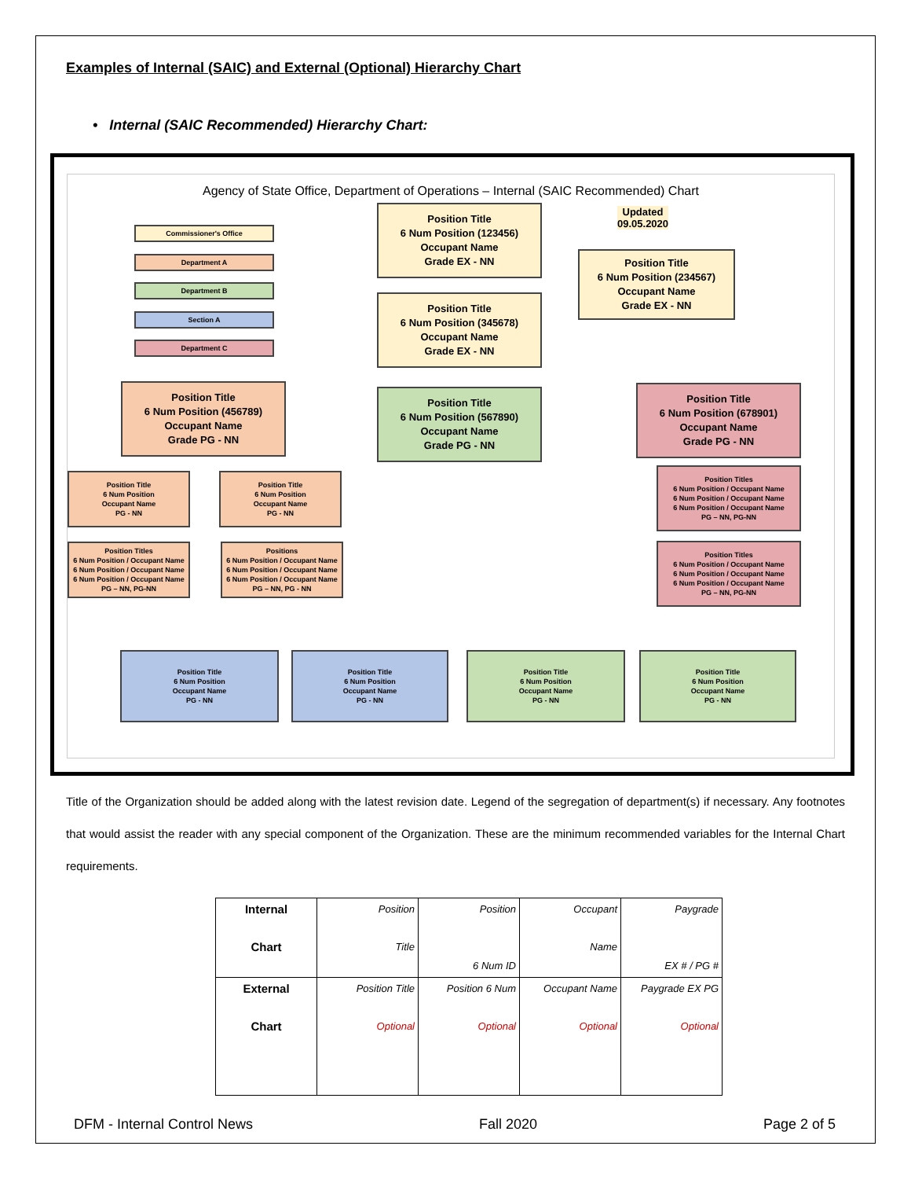Examples of Internal (SAIC) and External (Optional) Hierarchy Chart
• Internal (SAIC Recommended) Hierarchy Chart:
Agency of State Office, Department of Operations – Internal (SAIC Recommended) Chart
Commissioner's Office
Department A
Department B
Section A
Department C
Position Title
6 Num Position (123456)
Occupant Name
Grade EX - NN
Updated
09.05.2020
Position Title
6 Num Position (234567)
Occupant Name
Grade EX - NN
Position Title
6 Num Position (345678)
Occupant Name
Grade EX - NN
Position Title
6 Num Position (456789)
Occupant Name
Grade PG - NN
Position Title
6 Num Position (567890)
Occupant Name
Grade PG - NN
Position Title
6 Num Position (678901)
Occupant Name
Grade PG - NN
Position Title
6 Num Position
Occupant Name
PG - NN
Position Title
6 Num Position
Occupant Name
PG - NN
Position Titles
6 Num Position / Occupant Name
6 Num Position / Occupant Name
6 Num Position / Occupant Name
PG – NN, PG-NN
Position Titles
6 Num Position / Occupant Name
6 Num Position / Occupant Name
6 Num Position / Occupant Name
PG – NN, PG-NN
Positions
6 Num Position / Occupant Name
6 Num Position / Occupant Name
6 Num Position / Occupant Name
PG – NN, PG - NN
Position Titles
6 Num Position / Occupant Name
6 Num Position / Occupant Name
6 Num Position / Occupant Name
PG – NN, PG-NN
Position Title
6 Num Position
Occupant Name
PG - NN
Position Title
6 Num Position
Occupant Name
PG - NN
Position Title
6 Num Position
Occupant Name
PG - NN
Position Title
6 Num Position
Occupant Name
PG - NN
Title of the Organization should be added along with the latest revision date. Legend of the segregation of department(s) if necessary. Any footnotes that would assist the reader with any special component of the Organization. These are the minimum recommended variables for the Internal Chart requirements.
| Internal Chart | Position Title | Position 6 Num ID | Occupant Name | Paygrade EX # / PG # |
| External Chart | Position Title Optional | Position 6 Num Optional | Occupant Name Optional | Paygrade EX PG Optional |
DFM - Internal Control News Fall 2020 Page 2 of 5